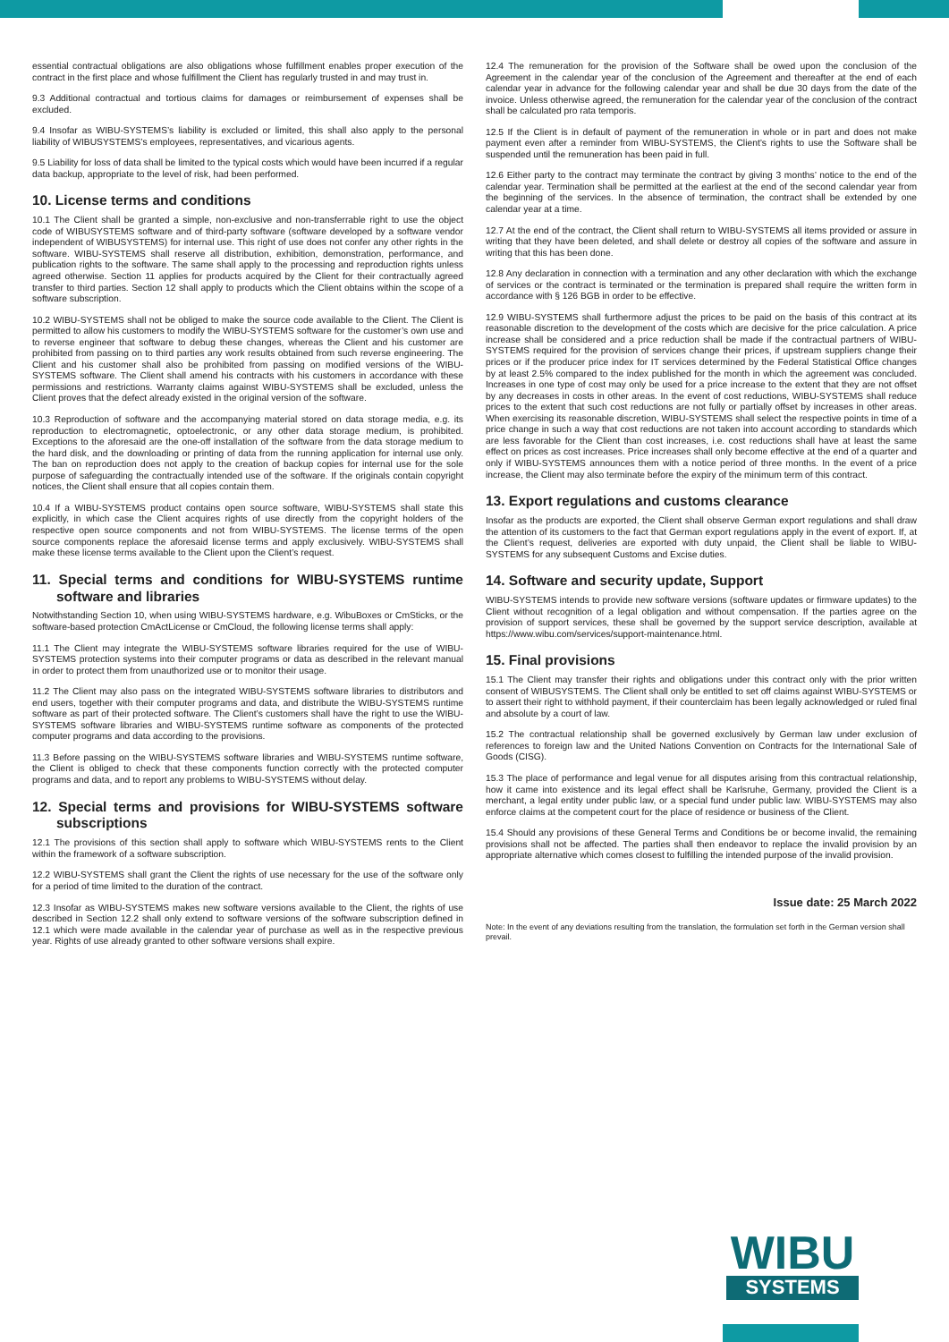essential contractual obligations are also obligations whose fulfillment enables proper execution of the contract in the first place and whose fulfillment the Client has regularly trusted in and may trust in.
9.3 Additional contractual and tortious claims for damages or reimbursement of expenses shall be excluded.
9.4 Insofar as WIBU-SYSTEMS’s liability is excluded or limited, this shall also apply to the personal liability of WIBUSYSTEMS’s employees, representatives, and vicarious agents.
9.5 Liability for loss of data shall be limited to the typical costs which would have been incurred if a regular data backup, appropriate to the level of risk, had been performed.
10. License terms and conditions
10.1 The Client shall be granted a simple, non-exclusive and non-transferrable right to use the object code of WIBUSYSTEMS software and of third-party software (software developed by a software vendor independent of WIBUSYSTEMS) for internal use. This right of use does not confer any other rights in the software. WIBU-SYSTEMS shall reserve all distribution, exhibition, demonstration, performance, and publication rights to the software. The same shall apply to the processing and reproduction rights unless agreed otherwise. Section 11 applies for products acquired by the Client for their contractually agreed transfer to third parties. Section 12 shall apply to products which the Client obtains within the scope of a software subscription.
10.2 WIBU-SYSTEMS shall not be obliged to make the source code available to the Client. The Client is permitted to allow his customers to modify the WIBU-SYSTEMS software for the customer’s own use and to reverse engineer that software to debug these changes, whereas the Client and his customer are prohibited from passing on to third parties any work results obtained from such reverse engineering. The Client and his customer shall also be prohibited from passing on modified versions of the WIBU-SYSTEMS software. The Client shall amend his contracts with his customers in accordance with these permissions and restrictions. Warranty claims against WIBU-SYSTEMS shall be excluded, unless the Client proves that the defect already existed in the original version of the software.
10.3 Reproduction of software and the accompanying material stored on data storage media, e.g. its reproduction to electromagnetic, optoelectronic, or any other data storage medium, is prohibited. Exceptions to the aforesaid are the one-off installation of the software from the data storage medium to the hard disk, and the downloading or printing of data from the running application for internal use only. The ban on reproduction does not apply to the creation of backup copies for internal use for the sole purpose of safeguarding the contractually intended use of the software. If the originals contain copyright notices, the Client shall ensure that all copies contain them.
10.4 If a WIBU-SYSTEMS product contains open source software, WIBU-SYSTEMS shall state this explicitly, in which case the Client acquires rights of use directly from the copyright holders of the respective open source components and not from WIBU-SYSTEMS. The license terms of the open source components replace the aforesaid license terms and apply exclusively. WIBU-SYSTEMS shall make these license terms available to the Client upon the Client’s request.
11. Special terms and conditions for WIBU-SYSTEMS runtime software and libraries
Notwithstanding Section 10, when using WIBU-SYSTEMS hardware, e.g. WibuBoxes or CmSticks, or the software-based protection CmActLicense or CmCloud, the following license terms shall apply:
11.1 The Client may integrate the WIBU-SYSTEMS software libraries required for the use of WIBU-SYSTEMS protection systems into their computer programs or data as described in the relevant manual in order to protect them from unauthorized use or to monitor their usage.
11.2 The Client may also pass on the integrated WIBU-SYSTEMS software libraries to distributors and end users, together with their computer programs and data, and distribute the WIBU-SYSTEMS runtime software as part of their protected software. The Client’s customers shall have the right to use the WIBU-SYSTEMS software libraries and WIBU-SYSTEMS runtime software as components of the protected computer programs and data according to the provisions.
11.3 Before passing on the WIBU-SYSTEMS software libraries and WIBU-SYSTEMS runtime software, the Client is obliged to check that these components function correctly with the protected computer programs and data, and to report any problems to WIBU-SYSTEMS without delay.
12. Special terms and provisions for WIBU-SYSTEMS software subscriptions
12.1 The provisions of this section shall apply to software which WIBU-SYSTEMS rents to the Client within the framework of a software subscription.
12.2 WIBU-SYSTEMS shall grant the Client the rights of use necessary for the use of the software only for a period of time limited to the duration of the contract.
12.3 Insofar as WIBU-SYSTEMS makes new software versions available to the Client, the rights of use described in Section 12.2 shall only extend to software versions of the software subscription defined in 12.1 which were made available in the calendar year of purchase as well as in the respective previous year. Rights of use already granted to other software versions shall expire.
12.4 The remuneration for the provision of the Software shall be owed upon the conclusion of the Agreement in the calendar year of the conclusion of the Agreement and thereafter at the end of each calendar year in advance for the following calendar year and shall be due 30 days from the date of the invoice. Unless otherwise agreed, the remuneration for the calendar year of the conclusion of the contract shall be calculated pro rata temporis.
12.5 If the Client is in default of payment of the remuneration in whole or in part and does not make payment even after a reminder from WIBU-SYSTEMS, the Client’s rights to use the Software shall be suspended until the remuneration has been paid in full.
12.6 Either party to the contract may terminate the contract by giving 3 months’ notice to the end of the calendar year. Termination shall be permitted at the earliest at the end of the second calendar year from the beginning of the services. In the absence of termination, the contract shall be extended by one calendar year at a time.
12.7 At the end of the contract, the Client shall return to WIBU-SYSTEMS all items provided or assure in writing that they have been deleted, and shall delete or destroy all copies of the software and assure in writing that this has been done.
12.8 Any declaration in connection with a termination and any other declaration with which the exchange of services or the contract is terminated or the termination is prepared shall require the written form in accordance with § 126 BGB in order to be effective.
12.9 WIBU-SYSTEMS shall furthermore adjust the prices to be paid on the basis of this contract at its reasonable discretion to the development of the costs which are decisive for the price calculation. A price increase shall be considered and a price reduction shall be made if the contractual partners of WIBU-SYSTEMS required for the provision of services change their prices, if upstream suppliers change their prices or if the producer price index for IT services determined by the Federal Statistical Office changes by at least 2.5% compared to the index published for the month in which the agreement was concluded. Increases in one type of cost may only be used for a price increase to the extent that they are not offset by any decreases in costs in other areas. In the event of cost reductions, WIBU-SYSTEMS shall reduce prices to the extent that such cost reductions are not fully or partially offset by increases in other areas. When exercising its reasonable discretion, WIBU-SYSTEMS shall select the respective points in time of a price change in such a way that cost reductions are not taken into account according to standards which are less favorable for the Client than cost increases, i.e. cost reductions shall have at least the same effect on prices as cost increases. Price increases shall only become effective at the end of a quarter and only if WIBU-SYSTEMS announces them with a notice period of three months. In the event of a price increase, the Client may also terminate before the expiry of the minimum term of this contract.
13. Export regulations and customs clearance
Insofar as the products are exported, the Client shall observe German export regulations and shall draw the attention of its customers to the fact that German export regulations apply in the event of export. If, at the Client’s request, deliveries are exported with duty unpaid, the Client shall be liable to WIBU-SYSTEMS for any subsequent Customs and Excise duties.
14. Software and security update, Support
WIBU-SYSTEMS intends to provide new software versions (software updates or firmware updates) to the Client without recognition of a legal obligation and without compensation. If the parties agree on the provision of support services, these shall be governed by the support service description, available at https://www.wibu.com/services/support-maintenance.html.
15. Final provisions
15.1 The Client may transfer their rights and obligations under this contract only with the prior written consent of WIBUSYSTEMS. The Client shall only be entitled to set off claims against WIBU-SYSTEMS or to assert their right to withhold payment, if their counterclaim has been legally acknowledged or ruled final and absolute by a court of law.
15.2 The contractual relationship shall be governed exclusively by German law under exclusion of references to foreign law and the United Nations Convention on Contracts for the International Sale of Goods (CISG).
15.3 The place of performance and legal venue for all disputes arising from this contractual relationship, how it came into existence and its legal effect shall be Karlsruhe, Germany, provided the Client is a merchant, a legal entity under public law, or a special fund under public law. WIBU-SYSTEMS may also enforce claims at the competent court for the place of residence or business of the Client.
15.4 Should any provisions of these General Terms and Conditions be or become invalid, the remaining provisions shall not be affected. The parties shall then endeavor to replace the invalid provision by an appropriate alternative which comes closest to fulfilling the intended purpose of the invalid provision.
Issue date: 25 March 2022
Note: In the event of any deviations resulting from the translation, the formulation set forth in the German version shall prevail.
WIBU
SYSTEMS